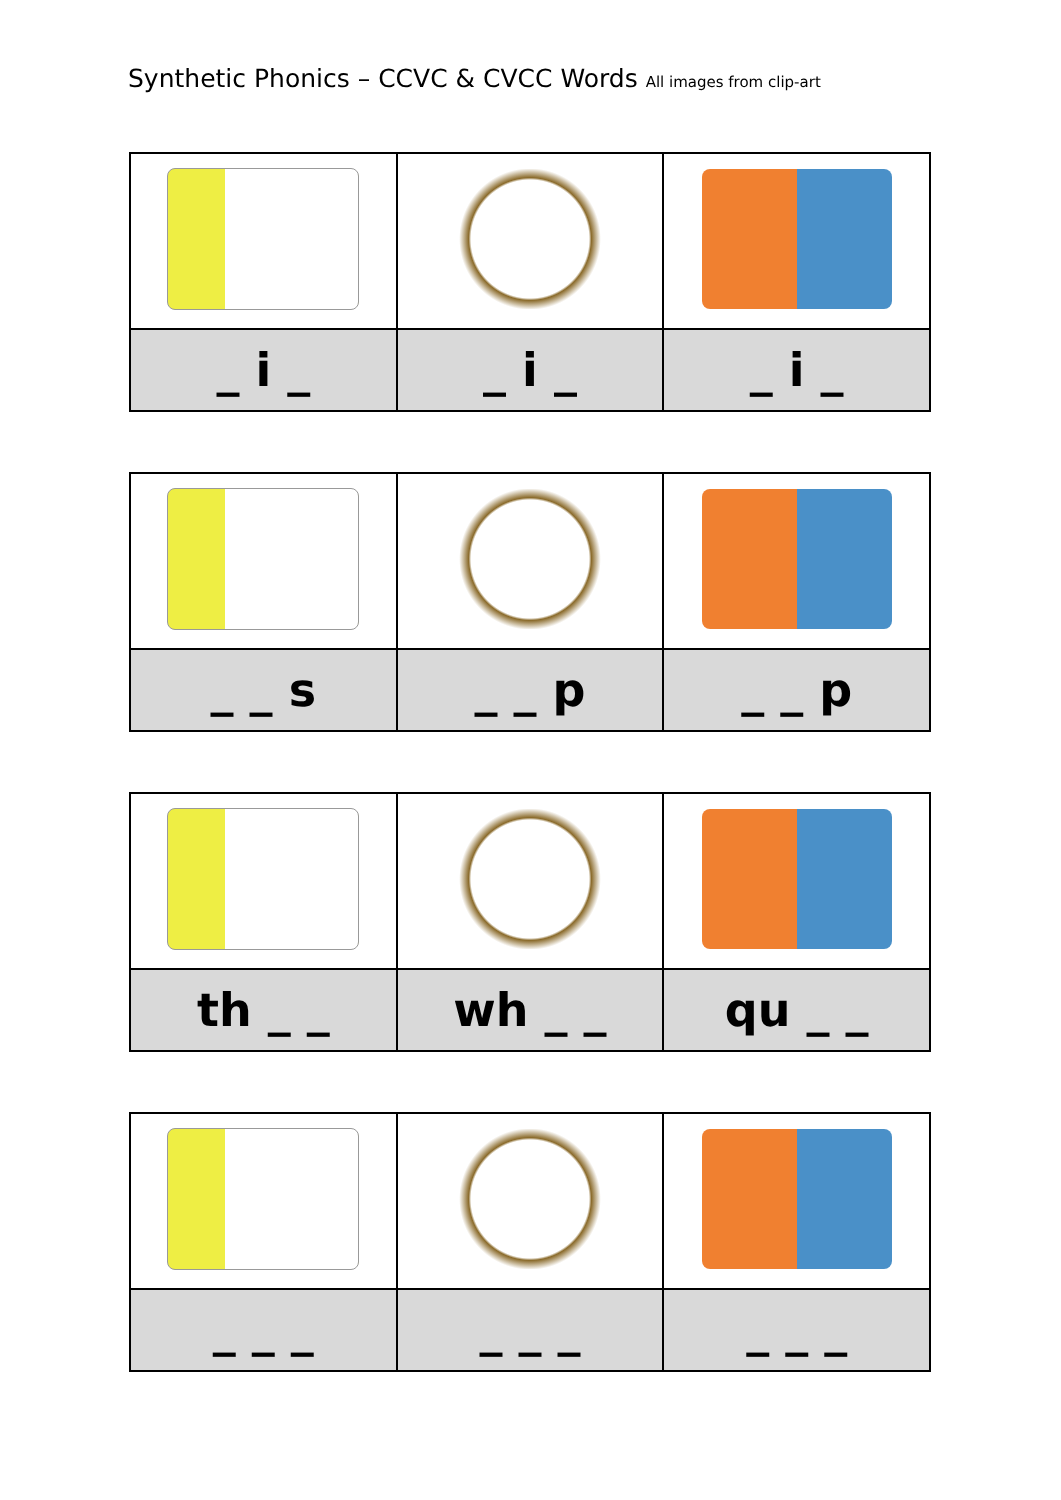Synthetic Phonics – CCVC & CVCC Words All images from clip-art
| _ i _ | _ i _ | _ i _ |
| _ _ s | _ _ p | _ _ p |
| th _ _ | wh _ _ | qu _ _ |
| _ _ _ | _ _ _ | _ _ _ |